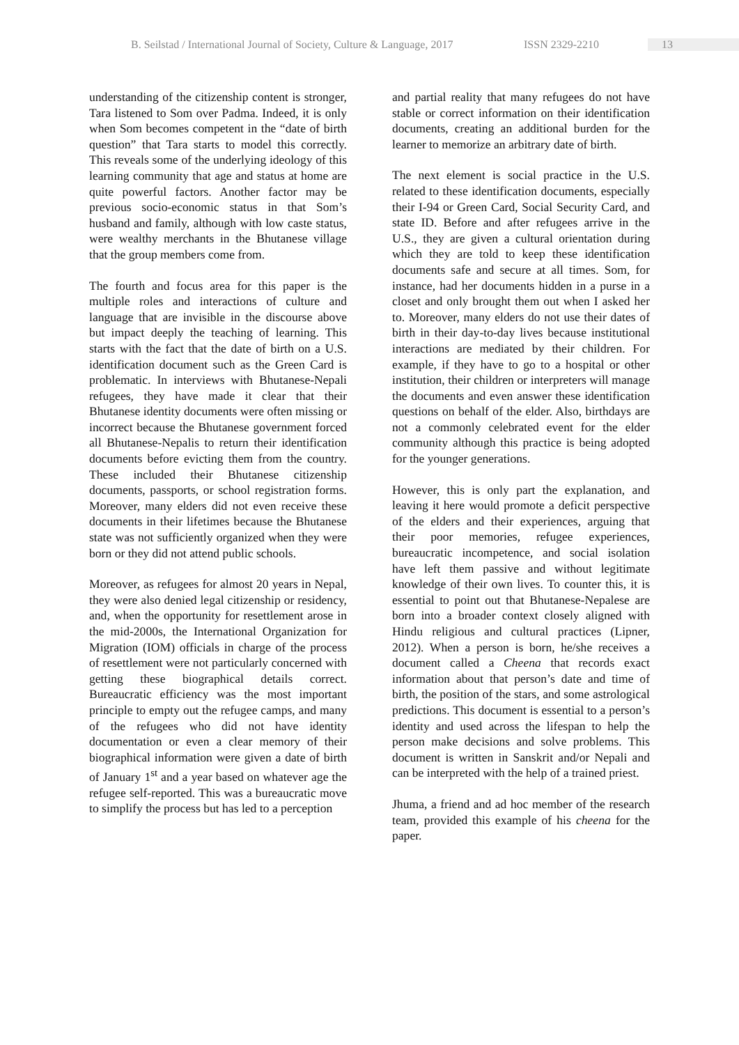B. Seilstad / International Journal of Society, Culture & Language, 2017 ISSN 2329-2210 13
understanding of the citizenship content is stronger, Tara listened to Som over Padma. Indeed, it is only when Som becomes competent in the “date of birth question” that Tara starts to model this correctly. This reveals some of the underlying ideology of this learning community that age and status at home are quite powerful factors. Another factor may be previous socio-economic status in that Som’s husband and family, although with low caste status, were wealthy merchants in the Bhutanese village that the group members come from.
The fourth and focus area for this paper is the multiple roles and interactions of culture and language that are invisible in the discourse above but impact deeply the teaching of learning. This starts with the fact that the date of birth on a U.S. identification document such as the Green Card is problematic. In interviews with Bhutanese-Nepali refugees, they have made it clear that their Bhutanese identity documents were often missing or incorrect because the Bhutanese government forced all Bhutanese-Nepalis to return their identification documents before evicting them from the country. These included their Bhutanese citizenship documents, passports, or school registration forms. Moreover, many elders did not even receive these documents in their lifetimes because the Bhutanese state was not sufficiently organized when they were born or they did not attend public schools.
Moreover, as refugees for almost 20 years in Nepal, they were also denied legal citizenship or residency, and, when the opportunity for resettlement arose in the mid-2000s, the International Organization for Migration (IOM) officials in charge of the process of resettlement were not particularly concerned with getting these biographical details correct. Bureaucratic efficiency was the most important principle to empty out the refugee camps, and many of the refugees who did not have identity documentation or even a clear memory of their biographical information were given a date of birth of January 1<sup>st</sup> and a year based on whatever age the refugee self-reported. This was a bureaucratic move to simplify the process but has led to a perception
and partial reality that many refugees do not have stable or correct information on their identification documents, creating an additional burden for the learner to memorize an arbitrary date of birth.
The next element is social practice in the U.S. related to these identification documents, especially their I-94 or Green Card, Social Security Card, and state ID. Before and after refugees arrive in the U.S., they are given a cultural orientation during which they are told to keep these identification documents safe and secure at all times. Som, for instance, had her documents hidden in a purse in a closet and only brought them out when I asked her to. Moreover, many elders do not use their dates of birth in their day-to-day lives because institutional interactions are mediated by their children. For example, if they have to go to a hospital or other institution, their children or interpreters will manage the documents and even answer these identification questions on behalf of the elder. Also, birthdays are not a commonly celebrated event for the elder community although this practice is being adopted for the younger generations.
However, this is only part the explanation, and leaving it here would promote a deficit perspective of the elders and their experiences, arguing that their poor memories, refugee experiences, bureaucratic incompetence, and social isolation have left them passive and without legitimate knowledge of their own lives. To counter this, it is essential to point out that Bhutanese-Nepalese are born into a broader context closely aligned with Hindu religious and cultural practices (Lipner, 2012). When a person is born, he/she receives a document called a Cheena that records exact information about that person’s date and time of birth, the position of the stars, and some astrological predictions. This document is essential to a person’s identity and used across the lifespan to help the person make decisions and solve problems. This document is written in Sanskrit and/or Nepali and can be interpreted with the help of a trained priest.
Jhuma, a friend and ad hoc member of the research team, provided this example of his cheena for the paper.